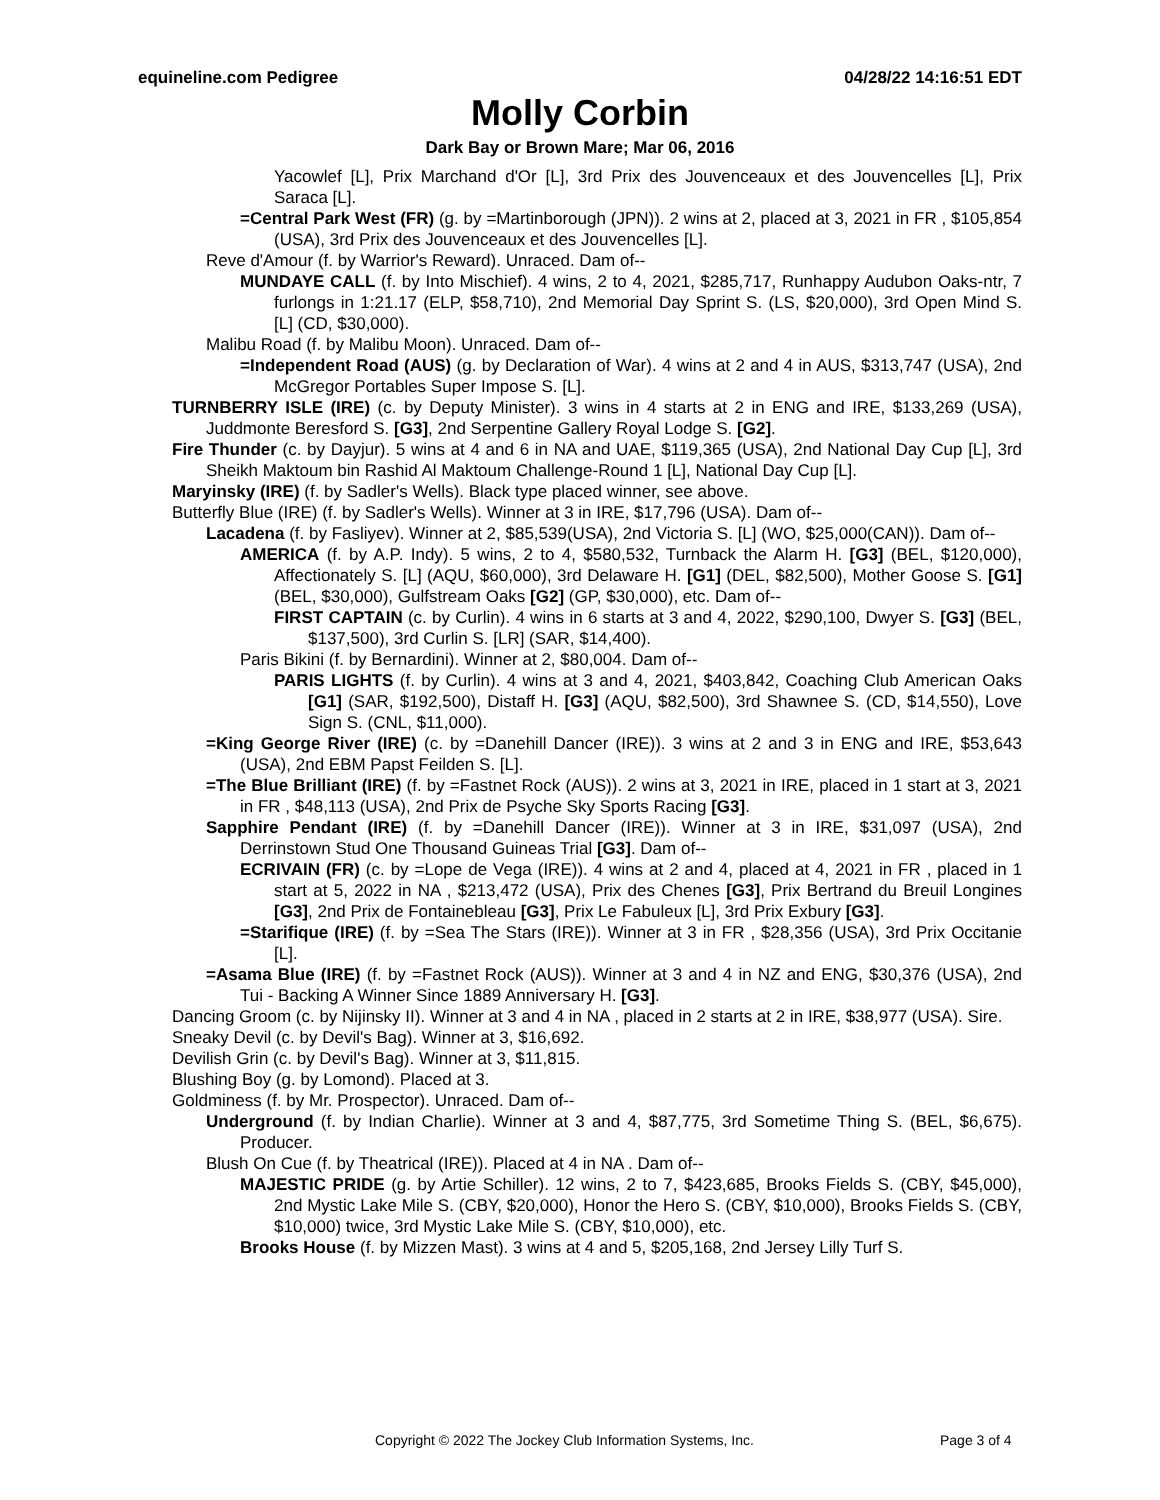equineline.com Pedigree 04/28/22 14:16:51 EDT
Molly Corbin
Dark Bay or Brown Mare; Mar 06, 2016
Yacowlef [L], Prix Marchand d'Or [L], 3rd Prix des Jouvenceaux et des Jouvencelles [L], Prix Saraca [L].
=Central Park West (FR) (g. by =Martinborough (JPN)). 2 wins at 2, placed at 3, 2021 in FR , $105,854 (USA), 3rd Prix des Jouvenceaux et des Jouvencelles [L].
Reve d'Amour (f. by Warrior's Reward). Unraced. Dam of--
MUNDAYE CALL (f. by Into Mischief). 4 wins, 2 to 4, 2021, $285,717, Runhappy Audubon Oaks-ntr, 7 furlongs in 1:21.17 (ELP, $58,710), 2nd Memorial Day Sprint S. (LS, $20,000), 3rd Open Mind S. [L] (CD, $30,000).
Malibu Road (f. by Malibu Moon). Unraced. Dam of--
=Independent Road (AUS) (g. by Declaration of War). 4 wins at 2 and 4 in AUS, $313,747 (USA), 2nd McGregor Portables Super Impose S. [L].
TURNBERRY ISLE (IRE) (c. by Deputy Minister). 3 wins in 4 starts at 2 in ENG and IRE, $133,269 (USA), Juddmonte Beresford S. [G3], 2nd Serpentine Gallery Royal Lodge S. [G2].
Fire Thunder (c. by Dayjur). 5 wins at 4 and 6 in NA and UAE, $119,365 (USA), 2nd National Day Cup [L], 3rd Sheikh Maktoum bin Rashid Al Maktoum Challenge-Round 1 [L], National Day Cup [L].
Maryinsky (IRE) (f. by Sadler's Wells). Black type placed winner, see above.
Butterfly Blue (IRE) (f. by Sadler's Wells). Winner at 3 in IRE, $17,796 (USA). Dam of--
Lacadena (f. by Fasliyev). Winner at 2, $85,539(USA), 2nd Victoria S. [L] (WO, $25,000(CAN)). Dam of--
AMERICA (f. by A.P. Indy). 5 wins, 2 to 4, $580,532, Turnback the Alarm H. [G3] (BEL, $120,000), Affectionately S. [L] (AQU, $60,000), 3rd Delaware H. [G1] (DEL, $82,500), Mother Goose S. [G1] (BEL, $30,000), Gulfstream Oaks [G2] (GP, $30,000), etc. Dam of--
FIRST CAPTAIN (c. by Curlin). 4 wins in 6 starts at 3 and 4, 2022, $290,100, Dwyer S. [G3] (BEL, $137,500), 3rd Curlin S. [LR] (SAR, $14,400).
Paris Bikini (f. by Bernardini). Winner at 2, $80,004. Dam of--
PARIS LIGHTS (f. by Curlin). 4 wins at 3 and 4, 2021, $403,842, Coaching Club American Oaks [G1] (SAR, $192,500), Distaff H. [G3] (AQU, $82,500), 3rd Shawnee S. (CD, $14,550), Love Sign S. (CNL, $11,000).
=King George River (IRE) (c. by =Danehill Dancer (IRE)). 3 wins at 2 and 3 in ENG and IRE, $53,643 (USA), 2nd EBM Papst Feilden S. [L].
=The Blue Brilliant (IRE) (f. by =Fastnet Rock (AUS)). 2 wins at 3, 2021 in IRE, placed in 1 start at 3, 2021 in FR , $48,113 (USA), 2nd Prix de Psyche Sky Sports Racing [G3].
Sapphire Pendant (IRE) (f. by =Danehill Dancer (IRE)). Winner at 3 in IRE, $31,097 (USA), 2nd Derrinstown Stud One Thousand Guineas Trial [G3]. Dam of--
ECRIVAIN (FR) (c. by =Lope de Vega (IRE)). 4 wins at 2 and 4, placed at 4, 2021 in FR , placed in 1 start at 5, 2022 in NA , $213,472 (USA), Prix des Chenes [G3], Prix Bertrand du Breuil Longines [G3], 2nd Prix de Fontainebleau [G3], Prix Le Fabuleux [L], 3rd Prix Exbury [G3].
=Starifique (IRE) (f. by =Sea The Stars (IRE)). Winner at 3 in FR , $28,356 (USA), 3rd Prix Occitanie [L].
=Asama Blue (IRE) (f. by =Fastnet Rock (AUS)). Winner at 3 and 4 in NZ and ENG, $30,376 (USA), 2nd Tui - Backing A Winner Since 1889 Anniversary H. [G3].
Dancing Groom (c. by Nijinsky II). Winner at 3 and 4 in NA , placed in 2 starts at 2 in IRE, $38,977 (USA). Sire.
Sneaky Devil (c. by Devil's Bag). Winner at 3, $16,692.
Devilish Grin (c. by Devil's Bag). Winner at 3, $11,815.
Blushing Boy (g. by Lomond). Placed at 3.
Goldminess (f. by Mr. Prospector). Unraced. Dam of--
Underground (f. by Indian Charlie). Winner at 3 and 4, $87,775, 3rd Sometime Thing S. (BEL, $6,675). Producer.
Blush On Cue (f. by Theatrical (IRE)). Placed at 4 in NA . Dam of--
MAJESTIC PRIDE (g. by Artie Schiller). 12 wins, 2 to 7, $423,685, Brooks Fields S. (CBY, $45,000), 2nd Mystic Lake Mile S. (CBY, $20,000), Honor the Hero S. (CBY, $10,000), Brooks Fields S. (CBY, $10,000) twice, 3rd Mystic Lake Mile S. (CBY, $10,000), etc.
Brooks House (f. by Mizzen Mast). 3 wins at 4 and 5, $205,168, 2nd Jersey Lilly Turf S.
Copyright © 2022 The Jockey Club Information Systems, Inc. Page 3 of 4